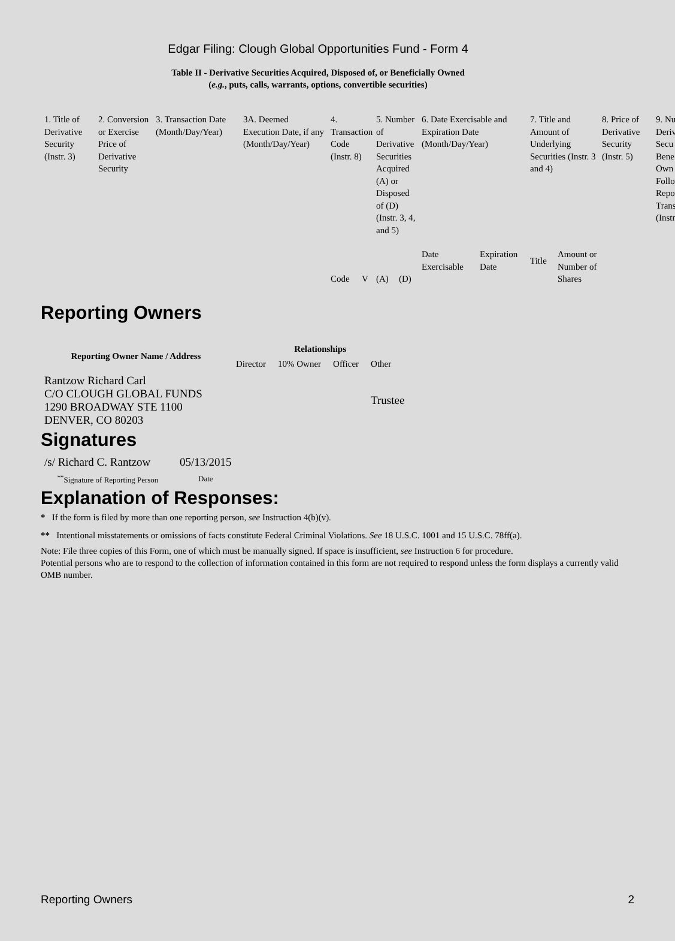Edgar Filing: Clough Global Opportunities Fund - Form 4
Table II - Derivative Securities Acquired, Disposed of, or Beneficially Owned
(e.g., puts, calls, warrants, options, convertible securities)
| 1. Title of Derivative Security (Instr. 3) | 2. Conversion or Exercise Price of Derivative Security | 3. Transaction Date (Month/Day/Year) | 3A. Deemed Execution Date, if any (Month/Day/Year) | 4. Transaction Code (Instr. 8) | | 5. Number of Derivative Securities Acquired (A) or Disposed of (D) (Instr. 3, 4, and 5) | | 6. Date Exercisable and Expiration Date (Month/Day/Year) | | 7. Title and Amount of Underlying Securities (Instr. 3 and 4) | | 8. Price of Derivative Security (Instr. 5) | 9. Nu Deriv Secu Bene Own Follo Repo Trans (Instr |
| | | | | Code | V | (A) | (D) | Date Exercisable | Expiration Date | Title | Amount or Number of Shares | | |
Reporting Owners
| Reporting Owner Name / Address | Relationships | | | |
| --- | --- | --- | --- | --- |
| | Director | 10% Owner | Officer | Other |
| Rantzow Richard Carl C/O CLOUGH GLOBAL FUNDS 1290 BROADWAY STE 1100 DENVER, CO 80203 | | | | Trustee |
Signatures
| /s/ Richard C. Rantzow | 05/13/2015 |
| <sup>**</sup> Signature of Reporting Person | Date |
Explanation of Responses:
* If the form is filed by more than one reporting person, see Instruction 4(b)(v).
** Intentional misstatements or omissions of facts constitute Federal Criminal Violations. See 18 U.S.C. 1001 and 15 U.S.C. 78ff(a).
Note: File three copies of this Form, one of which must be manually signed. If space is insufficient, see Instruction 6 for procedure.
Potential persons who are to respond to the collection of information contained in this form are not required to respond unless the form displays a currently valid OMB number.
Reporting Owners 2